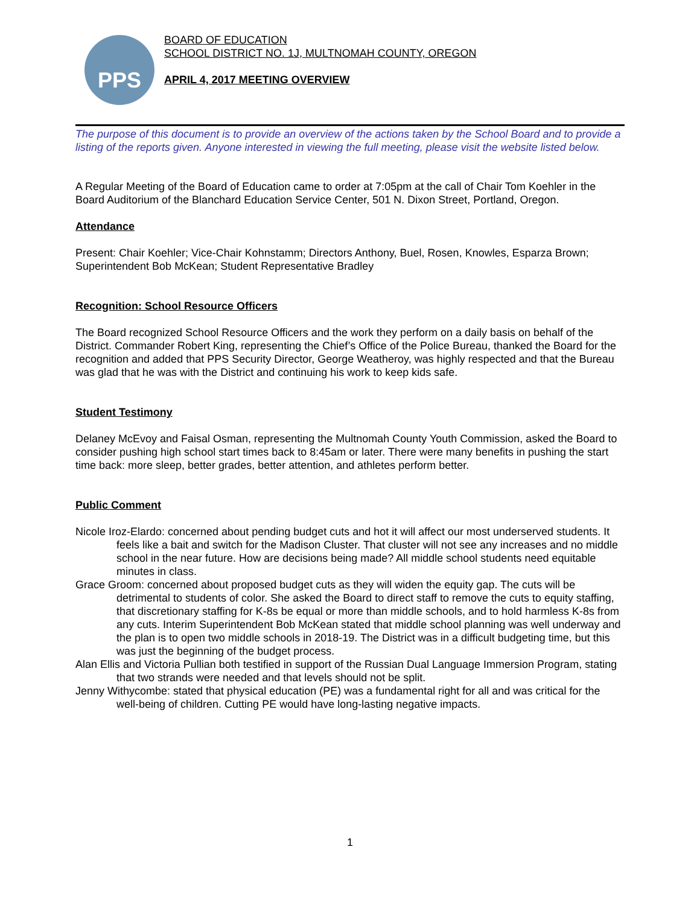PPS
BOARD OF EDUCATION
SCHOOL DISTRICT NO. 1J, MULTNOMAH COUNTY, OREGON
APRIL 4, 2017 MEETING OVERVIEW
The purpose of this document is to provide an overview of the actions taken by the School Board and to provide a listing of the reports given. Anyone interested in viewing the full meeting, please visit the website listed below.
A Regular Meeting of the Board of Education came to order at 7:05pm at the call of Chair Tom Koehler in the Board Auditorium of the Blanchard Education Service Center, 501 N. Dixon Street, Portland, Oregon.
Attendance
Present: Chair Koehler; Vice-Chair Kohnstamm; Directors Anthony, Buel, Rosen, Knowles, Esparza Brown; Superintendent Bob McKean; Student Representative Bradley
Recognition: School Resource Officers
The Board recognized School Resource Officers and the work they perform on a daily basis on behalf of the District. Commander Robert King, representing the Chief’s Office of the Police Bureau, thanked the Board for the recognition and added that PPS Security Director, George Weatheroy, was highly respected and that the Bureau was glad that he was with the District and continuing his work to keep kids safe.
Student Testimony
Delaney McEvoy and Faisal Osman, representing the Multnomah County Youth Commission, asked the Board to consider pushing high school start times back to 8:45am or later. There were many benefits in pushing the start time back: more sleep, better grades, better attention, and athletes perform better.
Public Comment
Nicole Iroz-Elardo: concerned about pending budget cuts and hot it will affect our most underserved students. It feels like a bait and switch for the Madison Cluster. That cluster will not see any increases and no middle school in the near future. How are decisions being made? All middle school students need equitable minutes in class.
Grace Groom: concerned about proposed budget cuts as they will widen the equity gap. The cuts will be detrimental to students of color. She asked the Board to direct staff to remove the cuts to equity staffing, that discretionary staffing for K-8s be equal or more than middle schools, and to hold harmless K-8s from any cuts. Interim Superintendent Bob McKean stated that middle school planning was well underway and the plan is to open two middle schools in 2018-19. The District was in a difficult budgeting time, but this was just the beginning of the budget process.
Alan Ellis and Victoria Pullian both testified in support of the Russian Dual Language Immersion Program, stating that two strands were needed and that levels should not be split.
Jenny Withycombe: stated that physical education (PE) was a fundamental right for all and was critical for the well-being of children. Cutting PE would have long-lasting negative impacts.
1